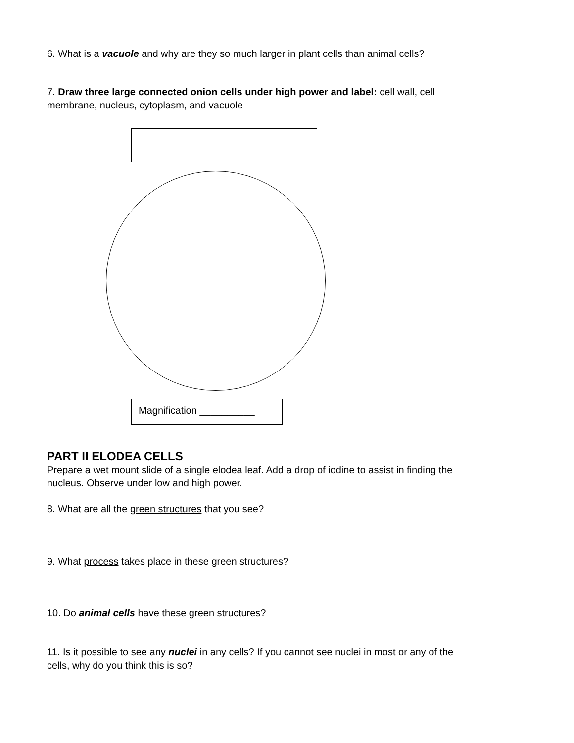6. What is a vacuole and why are they so much larger in plant cells than animal cells?
7. Draw three large connected onion cells under high power and label: cell wall, cell membrane, nucleus, cytoplasm, and vacuole
Magnification __________
PART II ELODEA CELLS
Prepare a wet mount slide of a single elodea leaf. Add a drop of iodine to assist in finding the nucleus. Observe under low and high power.
8. What are all the green structures that you see?
9. What process takes place in these green structures?
10. Do animal cells have these green structures?
11. Is it possible to see any nuclei in any cells? If you cannot see nuclei in most or any of the cells, why do you think this is so?